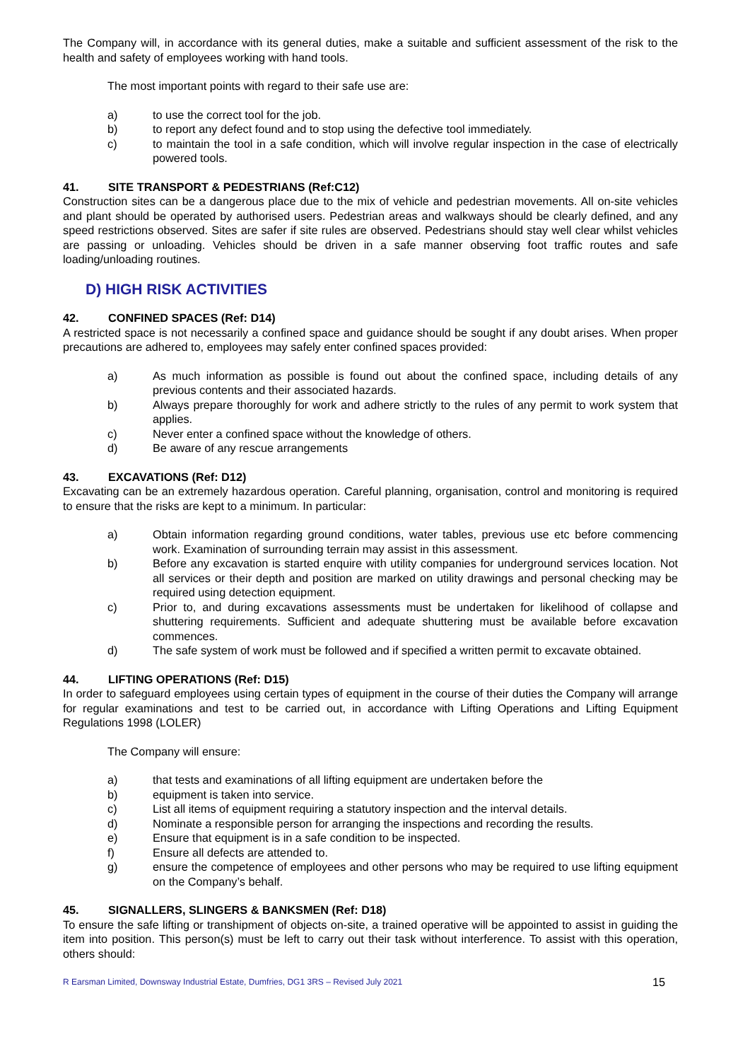The Company will, in accordance with its general duties, make a suitable and sufficient assessment of the risk to the health and safety of employees working with hand tools.
The most important points with regard to their safe use are:
a) to use the correct tool for the job.
b) to report any defect found and to stop using the defective tool immediately.
c) to maintain the tool in a safe condition, which will involve regular inspection in the case of electrically powered tools.
41. SITE TRANSPORT & PEDESTRIANS (Ref:C12)
Construction sites can be a dangerous place due to the mix of vehicle and pedestrian movements. All on-site vehicles and plant should be operated by authorised users. Pedestrian areas and walkways should be clearly defined, and any speed restrictions observed. Sites are safer if site rules are observed. Pedestrians should stay well clear whilst vehicles are passing or unloading. Vehicles should be driven in a safe manner observing foot traffic routes and safe loading/unloading routines.
D) HIGH RISK ACTIVITIES
42. CONFINED SPACES (Ref: D14)
A restricted space is not necessarily a confined space and guidance should be sought if any doubt arises. When proper precautions are adhered to, employees may safely enter confined spaces provided:
a) As much information as possible is found out about the confined space, including details of any previous contents and their associated hazards.
b) Always prepare thoroughly for work and adhere strictly to the rules of any permit to work system that applies.
c) Never enter a confined space without the knowledge of others.
d) Be aware of any rescue arrangements
43. EXCAVATIONS (Ref: D12)
Excavating can be an extremely hazardous operation. Careful planning, organisation, control and monitoring is required to ensure that the risks are kept to a minimum. In particular:
a) Obtain information regarding ground conditions, water tables, previous use etc before commencing work. Examination of surrounding terrain may assist in this assessment.
b) Before any excavation is started enquire with utility companies for underground services location. Not all services or their depth and position are marked on utility drawings and personal checking may be required using detection equipment.
c) Prior to, and during excavations assessments must be undertaken for likelihood of collapse and shuttering requirements. Sufficient and adequate shuttering must be available before excavation commences.
d) The safe system of work must be followed and if specified a written permit to excavate obtained.
44. LIFTING OPERATIONS (Ref: D15)
In order to safeguard employees using certain types of equipment in the course of their duties the Company will arrange for regular examinations and test to be carried out, in accordance with Lifting Operations and Lifting Equipment Regulations 1998 (LOLER)
The Company will ensure:
a) that tests and examinations of all lifting equipment are undertaken before the
b) equipment is taken into service.
c) List all items of equipment requiring a statutory inspection and the interval details.
d) Nominate a responsible person for arranging the inspections and recording the results.
e) Ensure that equipment is in a safe condition to be inspected.
f) Ensure all defects are attended to.
g) ensure the competence of employees and other persons who may be required to use lifting equipment on the Company’s behalf.
45. SIGNALLERS, SLINGERS & BANKSMEN (Ref: D18)
To ensure the safe lifting or transhipment of objects on-site, a trained operative will be appointed to assist in guiding the item into position. This person(s) must be left to carry out their task without interference. To assist with this operation, others should:
R Earsman Limited, Downsway Industrial Estate, Dumfries, DG1 3RS – Revised July 2021 15